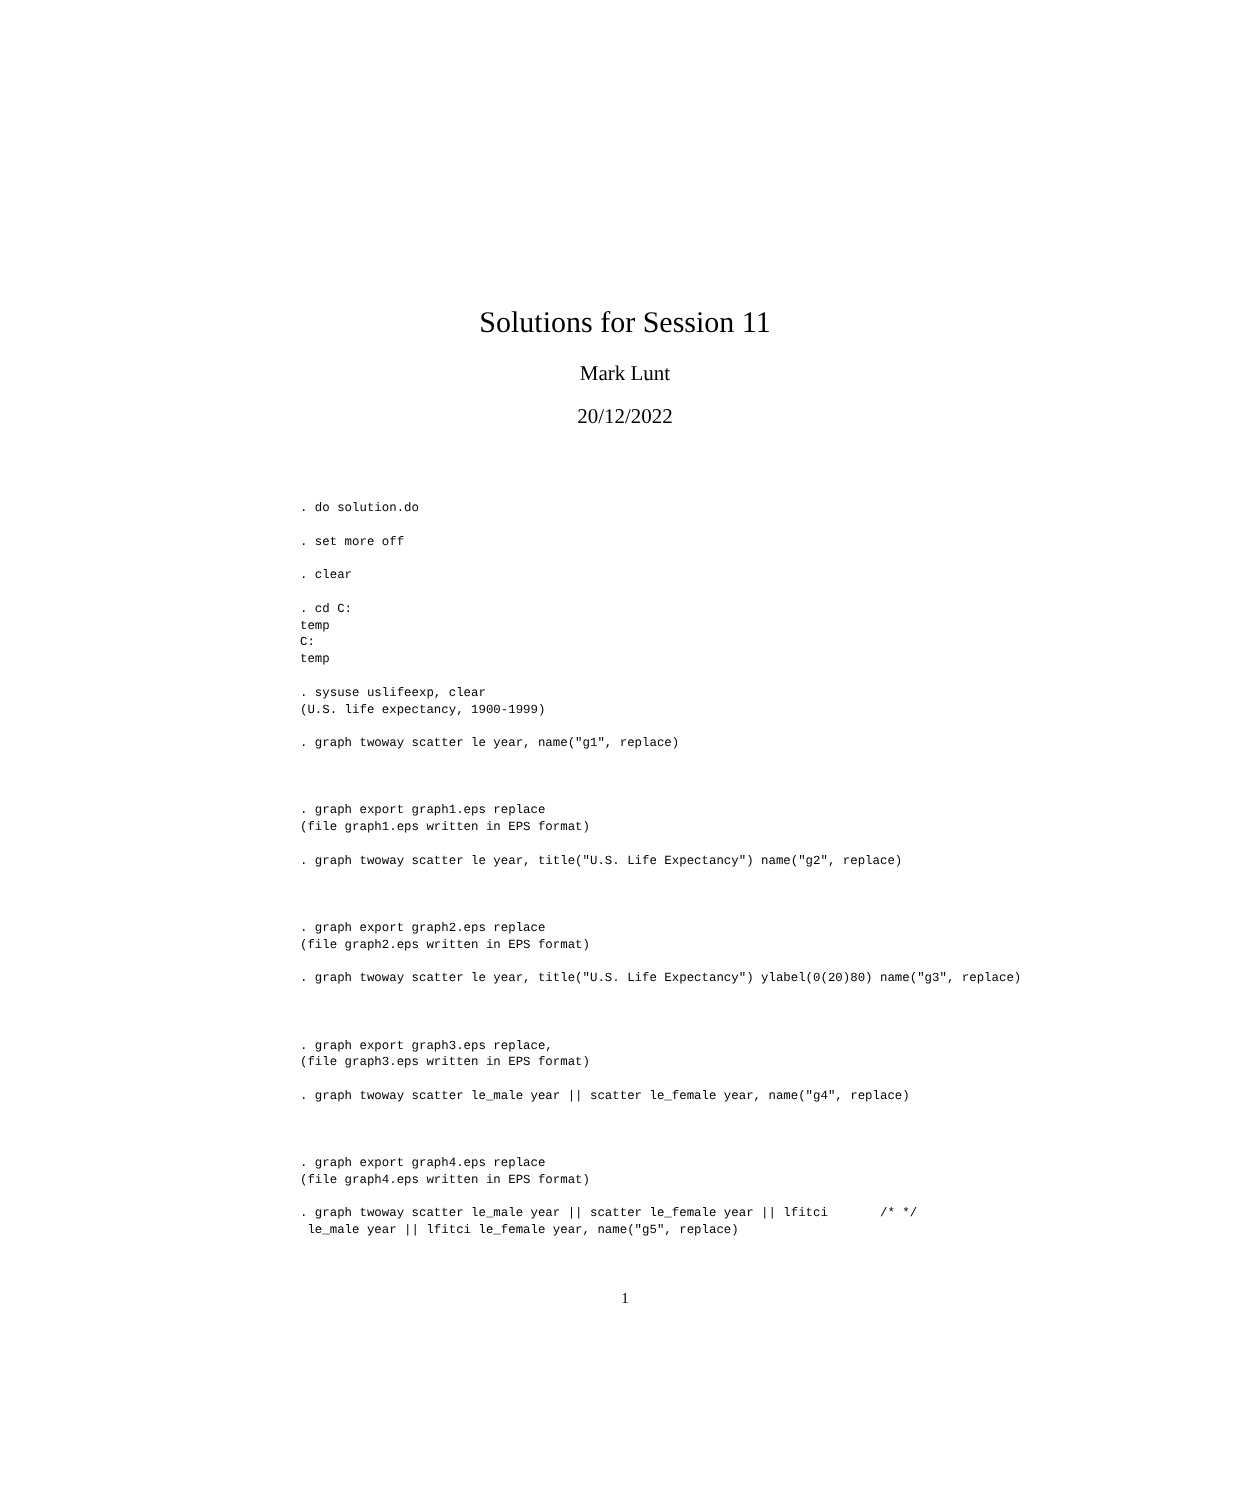Solutions for Session 11
Mark Lunt
20/12/2022
. do solution.do

. set more off

. clear

. cd C:
temp
C:
temp

. sysuse uslifeexp, clear
(U.S. life expectancy, 1900-1999)

. graph twoway scatter le year, name("g1", replace)



. graph export graph1.eps replace
(file graph1.eps written in EPS format)

. graph twoway scatter le year, title("U.S. Life Expectancy") name("g2", replace)



. graph export graph2.eps replace
(file graph2.eps written in EPS format)

. graph twoway scatter le year, title("U.S. Life Expectancy") ylabel(0(20)80) name("g3", replace)



. graph export graph3.eps replace,
(file graph3.eps written in EPS format)

. graph twoway scatter le_male year || scatter le_female year, name("g4", replace)



. graph export graph4.eps replace
(file graph4.eps written in EPS format)

. graph twoway scatter le_male year || scatter le_female year || lfitci       /* */
 le_male year || lfitci le_female year, name("g5", replace)
1